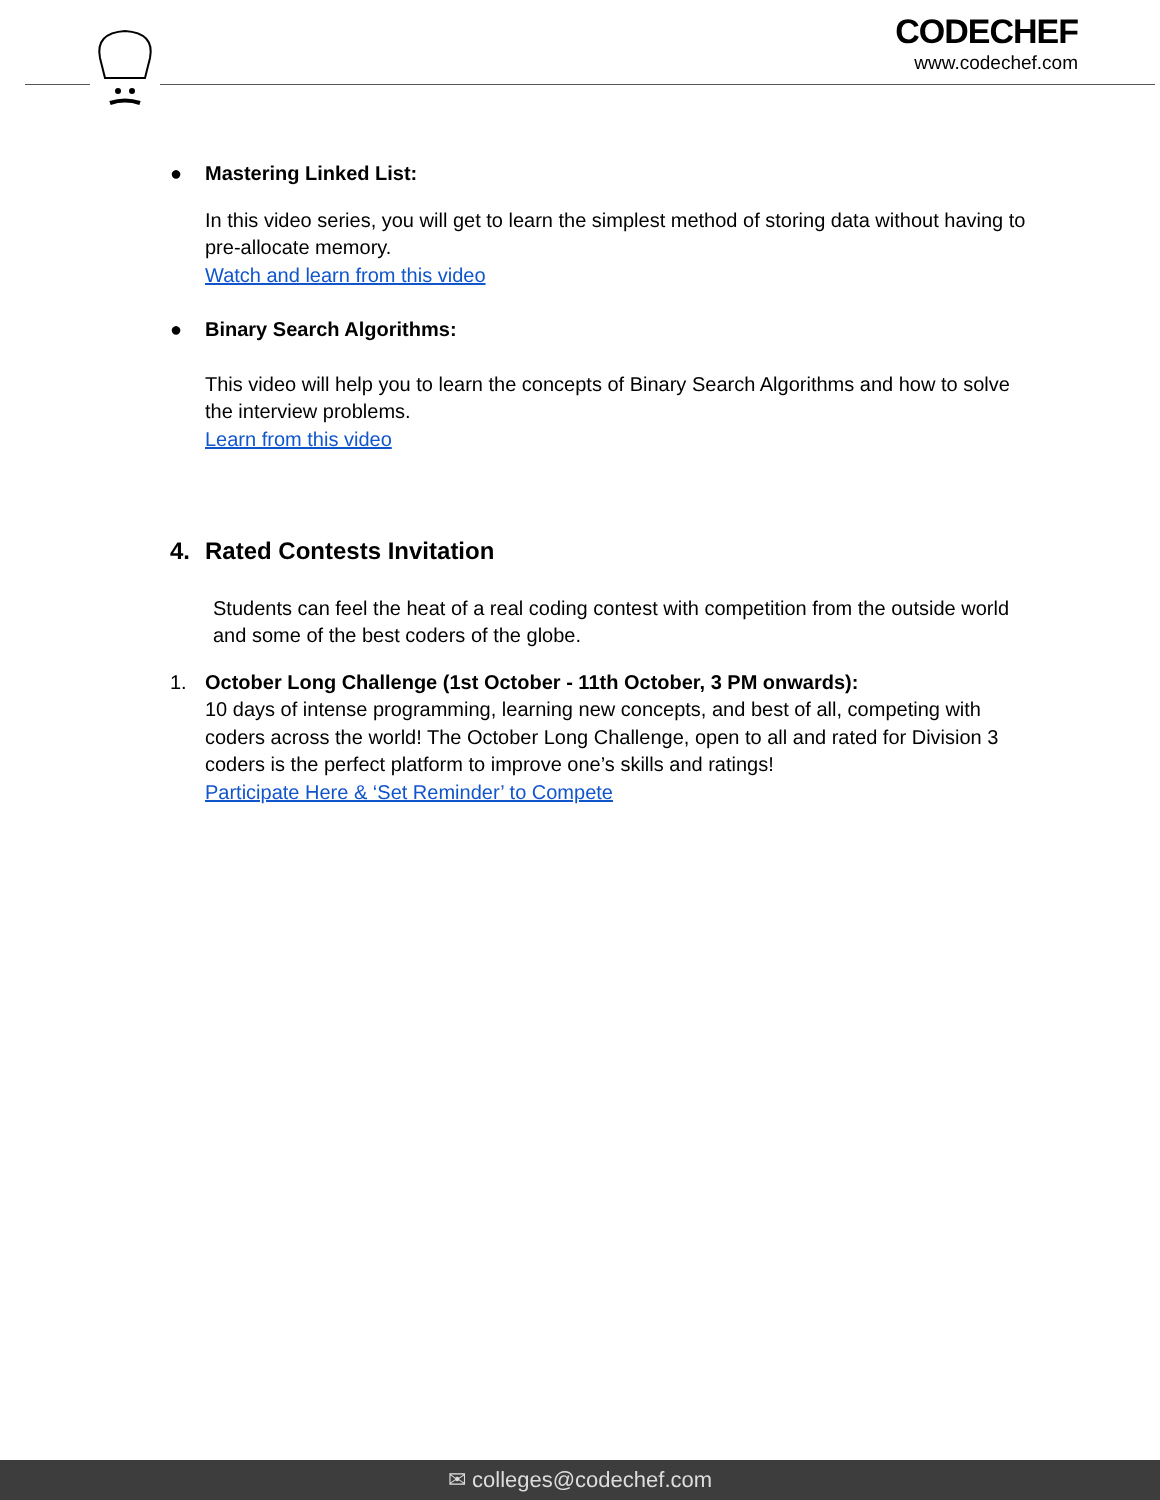CODECHEF
www.codechef.com
● Mastering Linked List:
In this video series, you will get to learn the simplest method of storing data without having to pre-allocate memory.
Watch and learn from this video
● Binary Search Algorithms:
This video will help you to learn the concepts of Binary Search Algorithms and how to solve the interview problems.
Learn from this video
4. Rated Contests Invitation
Students can feel the heat of a real coding contest with competition from the outside world and some of the best coders of the globe.
1. October Long Challenge (1st October - 11th October, 3 PM onwards):
10 days of intense programming, learning new concepts, and best of all, competing with coders across the world! The October Long Challenge, open to all and rated for Division 3 coders is the perfect platform to improve one’s skills and ratings!
Participate Here & ‘Set Reminder’ to Compete
✉ colleges@codechef.com